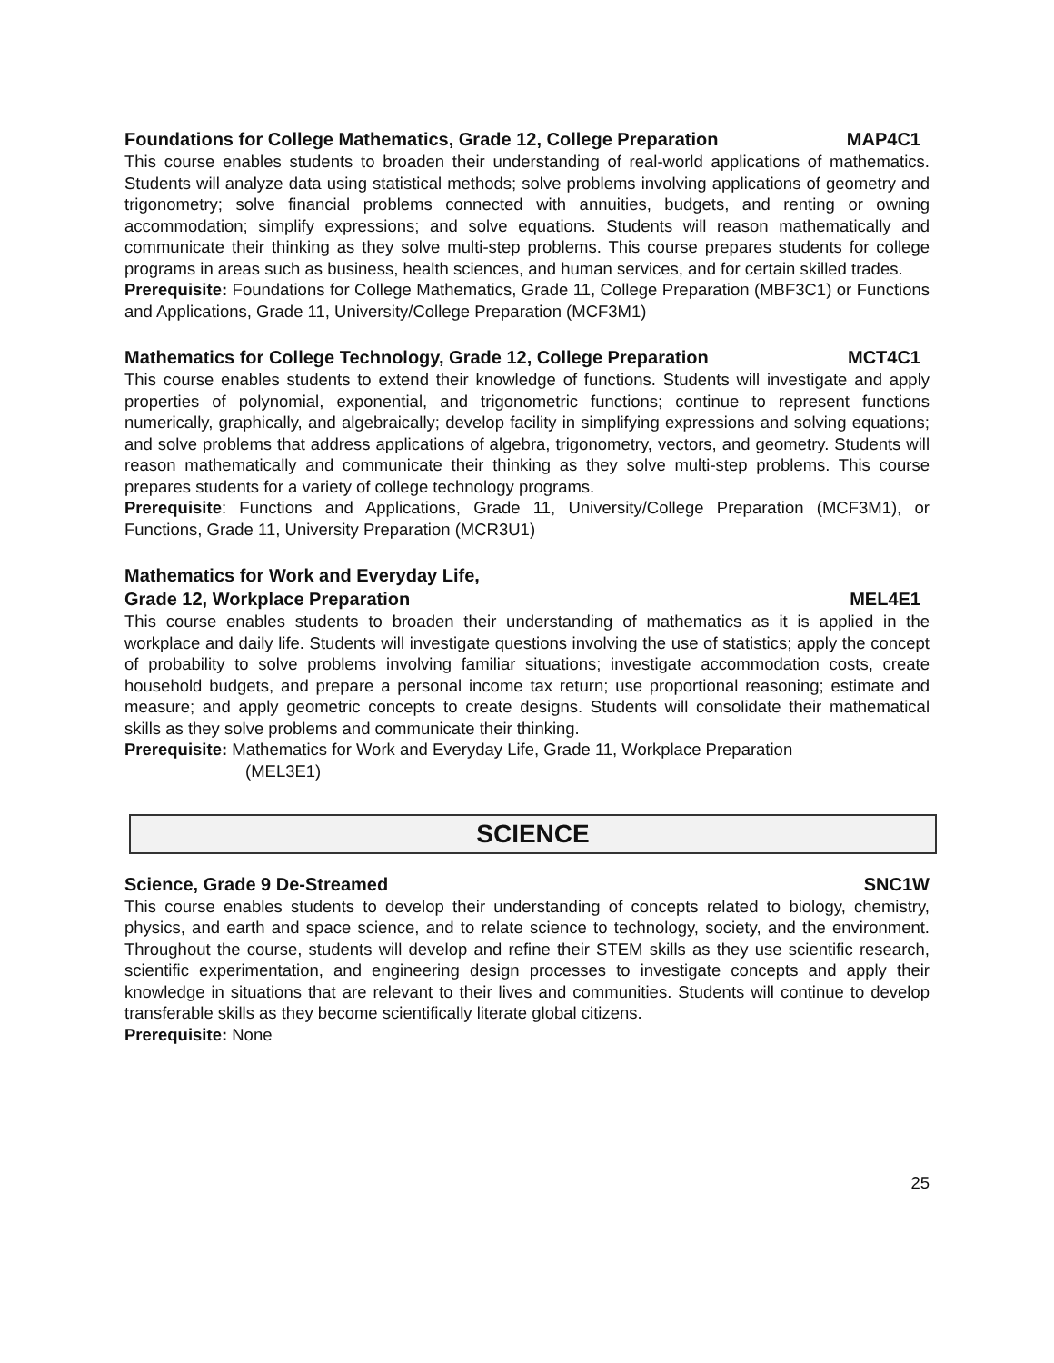Foundations for College Mathematics, Grade 12, College Preparation MAP4C1
This course enables students to broaden their understanding of real-world applications of mathematics. Students will analyze data using statistical methods; solve problems involving applications of geometry and trigonometry; solve financial problems connected with annuities, budgets, and renting or owning accommodation; simplify expressions; and solve equations. Students will reason mathematically and communicate their thinking as they solve multi-step problems. This course prepares students for college programs in areas such as business, health sciences, and human services, and for certain skilled trades.
Prerequisite: Foundations for College Mathematics, Grade 11, College Preparation (MBF3C1) or Functions and Applications, Grade 11, University/College Preparation (MCF3M1)
Mathematics for College Technology, Grade 12, College Preparation MCT4C1
This course enables students to extend their knowledge of functions. Students will investigate and apply properties of polynomial, exponential, and trigonometric functions; continue to represent functions numerically, graphically, and algebraically; develop facility in simplifying expressions and solving equations; and solve problems that address applications of algebra, trigonometry, vectors, and geometry. Students will reason mathematically and communicate their thinking as they solve multi-step problems. This course prepares students for a variety of college technology programs.
Prerequisite: Functions and Applications, Grade 11, University/College Preparation (MCF3M1), or Functions, Grade 11, University Preparation (MCR3U1)
Mathematics for Work and Everyday Life,
Grade 12, Workplace Preparation MEL4E1
This course enables students to broaden their understanding of mathematics as it is applied in the workplace and daily life. Students will investigate questions involving the use of statistics; apply the concept of probability to solve problems involving familiar situations; investigate accommodation costs, create household budgets, and prepare a personal income tax return; use proportional reasoning; estimate and measure; and apply geometric concepts to create designs. Students will consolidate their mathematical skills as they solve problems and communicate their thinking.
Prerequisite: Mathematics for Work and Everyday Life, Grade 11, Workplace Preparation
(MEL3E1)
SCIENCE
Science, Grade 9 De-Streamed SNC1W
This course enables students to develop their understanding of concepts related to biology, chemistry, physics, and earth and space science, and to relate science to technology, society, and the environment. Throughout the course, students will develop and refine their STEM skills as they use scientific research, scientific experimentation, and engineering design processes to investigate concepts and apply their knowledge in situations that are relevant to their lives and communities. Students will continue to develop transferable skills as they become scientifically literate global citizens.
Prerequisite: None
25